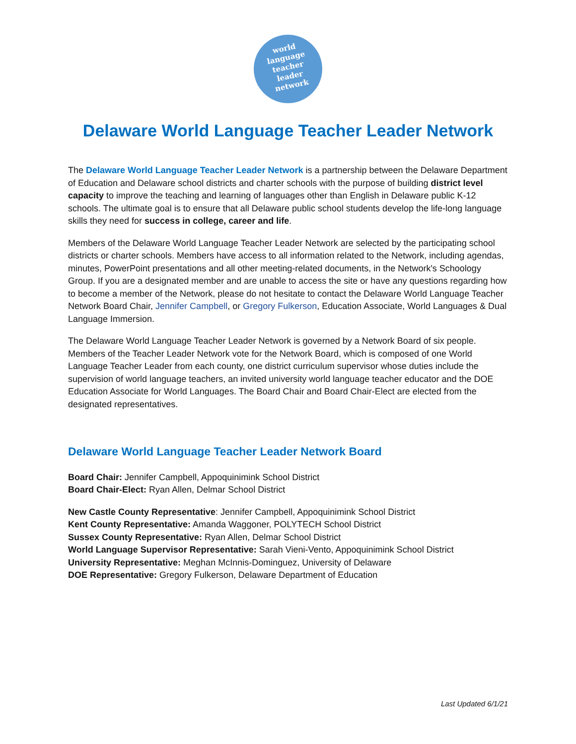world
language
teacher
leader
network
Delaware World Language Teacher Leader Network
The Delaware World Language Teacher Leader Network is a partnership between the Delaware Department of Education and Delaware school districts and charter schools with the purpose of building district level capacity to improve the teaching and learning of languages other than English in Delaware public K-12 schools. The ultimate goal is to ensure that all Delaware public school students develop the life-long language skills they need for success in college, career and life.
Members of the Delaware World Language Teacher Leader Network are selected by the participating school districts or charter schools. Members have access to all information related to the Network, including agendas, minutes, PowerPoint presentations and all other meeting-related documents, in the Network's Schoology Group. If you are a designated member and are unable to access the site or have any questions regarding how to become a member of the Network, please do not hesitate to contact the Delaware World Language Teacher Network Board Chair, Jennifer Campbell, or Gregory Fulkerson, Education Associate, World Languages & Dual Language Immersion.
The Delaware World Language Teacher Leader Network is governed by a Network Board of six people. Members of the Teacher Leader Network vote for the Network Board, which is composed of one World Language Teacher Leader from each county, one district curriculum supervisor whose duties include the supervision of world language teachers, an invited university world language teacher educator and the DOE Education Associate for World Languages. The Board Chair and Board Chair-Elect are elected from the designated representatives.
Delaware World Language Teacher Leader Network Board
Board Chair: Jennifer Campbell, Appoquinimink School District
Board Chair-Elect: Ryan Allen, Delmar School District
New Castle County Representative: Jennifer Campbell, Appoquinimink School District
Kent County Representative: Amanda Waggoner, POLYTECH School District
Sussex County Representative: Ryan Allen, Delmar School District
World Language Supervisor Representative: Sarah Vieni-Vento, Appoquinimink School District
University Representative: Meghan McInnis-Dominguez, University of Delaware
DOE Representative: Gregory Fulkerson, Delaware Department of Education
Last Updated 6/1/21